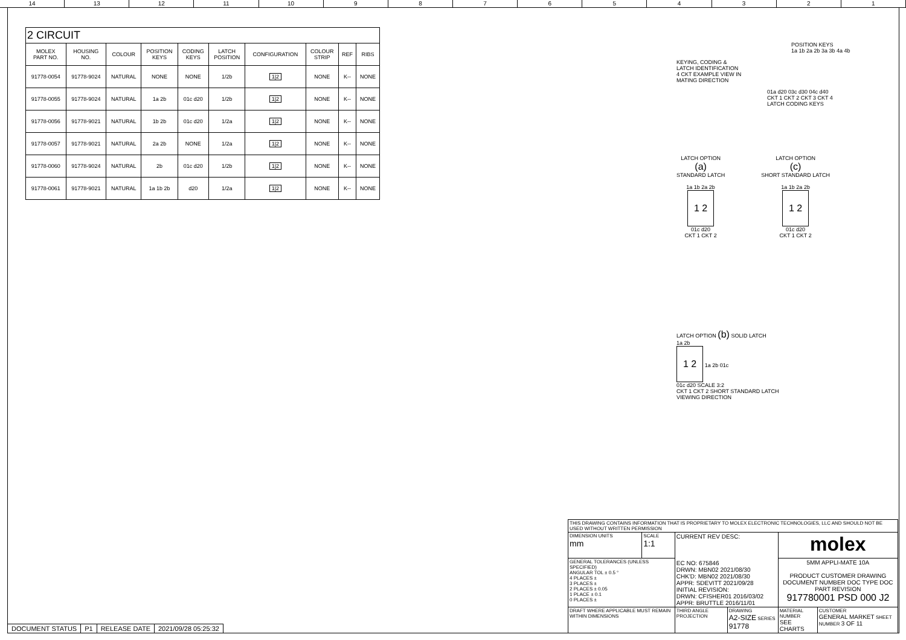14 13 12 11 10 9 8 7 6 5 4 3 2 1
| 2 CIRCUIT | | | | | | | | | |
| MOLEX PART NO. | HOUSING NO. | COLOUR | POSITION KEYS | CODING KEYS | LATCH POSITION | CONFIGURATION | COLOUR STRIP | REF | RIBS |
| 91778-0054 | 91778-9024 | NATURAL | NONE | NONE | 1/2b | 1/2 | NONE | K-- | NONE |
| 91778-0055 | 91778-9024 | NATURAL | 1a 2b | 01c d20 | 1/2b | 1/2 | NONE | K-- | NONE |
| 91778-0056 | 91778-9021 | NATURAL | 1b 2b | 01c d20 | 1/2a | 1/2 | NONE | K-- | NONE |
| 91778-0057 | 91778-9021 | NATURAL | 2a 2b | NONE | 1/2a | 1/2 | NONE | K-- | NONE |
| 91778-0060 | 91778-9024 | NATURAL | 2b | 01c d20 | 1/2b | 1/2 | NONE | K-- | NONE |
| 91778-0061 | 91778-9021 | NATURAL | 1a 1b 2b | d20 | 1/2a | 1/2 | NONE | K-- | NONE |
POSITION KEYS
1a 1b 2a 2b 3a 3b 4a 4b
KEYING, CODING &
LATCH IDENTIFICATION
4 CKT EXAMPLE VIEW IN
MATING DIRECTION
01a d20 03c d30 04c d40
CKT 1 CKT 2 CKT 3 CKT 4
LATCH CODING KEYS
LATCH OPTION
(a)
STANDARD LATCH
1a 1b 2a 2b
1 2
01c d20
CKT 1 CKT 2
LATCH OPTION
(c)
SHORT STANDARD LATCH
1a 1b 2a 2b
1 2
01c d20
CKT 1 CKT 2
LATCH OPTION (b) SOLID LATCH
1a 2b
1 2 1a 2b 01c
01c d20 SCALE 3:2
CKT 1 CKT 2 SHORT STANDARD LATCH
VIEWING DIRECTION
| THIS DRAWING CONTAINS INFORMATION THAT IS PROPRIETARY TO MOLEX ELECTRONIC TECHNOLOGIES, LLC AND SHOULD NOT BE USED WITHOUT WRITTEN PERMISSION | | | | | |
| DIMENSION UNITS mm | SCALE 1:1 | CURRENT REV DESC: EC NO: 675846 DRWN: MBN02 2021/08/30 CHK'D: MBN02 2021/08/30 APPR: SDEVITT 2021/09/28 INITIAL REVISION: DRWN: CFISHER01 2016/03/02 APPR: BRUTTLE 2016/11/01 | | molex | |
| GENERAL TOLERANCES (UNLESS SPECIFIED) ANGULAR TOL ± 0.5 ° 4 PLACES ± 3 PLACES ± 2 PLACES ± 0.05 1 PLACE ± 0.1 0 PLACES ± | | | | 5MM APPLI-MATE 10A PRODUCT CUSTOMER DRAWING DOCUMENT NUMBER DOC TYPE DOC PART REVISION 917780001 PSD 000 J2 | |
| DRAFT WHERE APPLICABLE MUST REMAIN WITHIN DIMENSIONS | | THIRD ANGLE PROJECTION | DRAWING A2-SIZE SERIES 91778 | MATERIAL NUMBER SEE CHARTS | CUSTOMER GENERAL MARKET SHEET NUMBER 3 OF 11 |
| DOCUMENT STATUS | P1 | RELEASE DATE | 2021/09/28 05:25:32 |